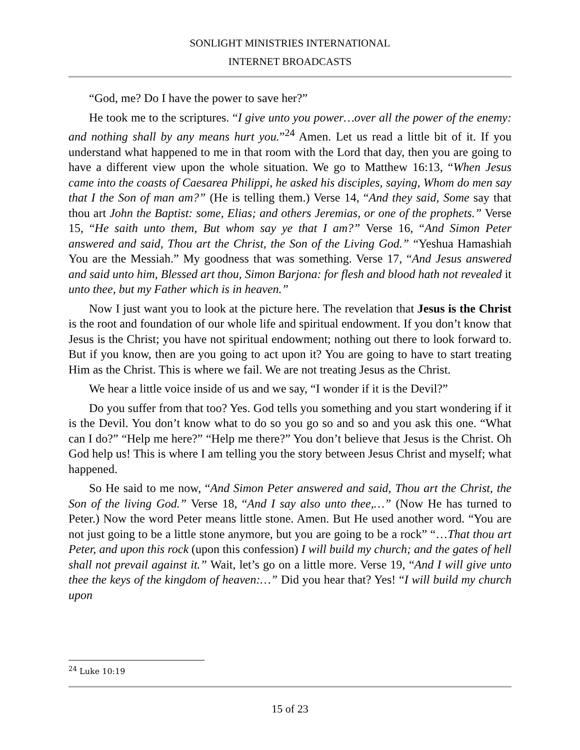SONLIGHT MINISTRIES INTERNATIONAL
INTERNET BROADCASTS
“God, me? Do I have the power to save her?”
He took me to the scriptures. “I give unto you power…over all the power of the enemy: and nothing shall by any means hurt you.”<sup>24</sup> Amen. Let us read a little bit of it. If you understand what happened to me in that room with the Lord that day, then you are going to have a different view upon the whole situation. We go to Matthew 16:13, “When Jesus came into the coasts of Caesarea Philippi, he asked his disciples, saying, Whom do men say that I the Son of man am?” (He is telling them.) Verse 14, “And they said, Some say that thou art John the Baptist: some, Elias; and others Jeremias, or one of the prophets.” Verse 15, “He saith unto them, But whom say ye that I am?” Verse 16, “And Simon Peter answered and said, Thou art the Christ, the Son of the Living God.” “Yeshua Hamashiah You are the Messiah.” My goodness that was something. Verse 17, “And Jesus answered and said unto him, Blessed art thou, Simon Barjona: for flesh and blood hath not revealed it unto thee, but my Father which is in heaven.”
Now I just want you to look at the picture here. The revelation that Jesus is the Christ is the root and foundation of our whole life and spiritual endowment. If you don’t know that Jesus is the Christ; you have not spiritual endowment; nothing out there to look forward to. But if you know, then are you going to act upon it? You are going to have to start treating Him as the Christ. This is where we fail. We are not treating Jesus as the Christ.
We hear a little voice inside of us and we say, “I wonder if it is the Devil?”
Do you suffer from that too? Yes. God tells you something and you start wondering if it is the Devil. You don’t know what to do so you go so and so and you ask this one. “What can I do?” “Help me here?” “Help me there?” You don’t believe that Jesus is the Christ. Oh God help us! This is where I am telling you the story between Jesus Christ and myself; what happened.
So He said to me now, “And Simon Peter answered and said, Thou art the Christ, the Son of the living God.” Verse 18, “And I say also unto thee,…” (Now He has turned to Peter.) Now the word Peter means little stone. Amen. But He used another word. “You are not just going to be a little stone anymore, but you are going to be a rock” “…That thou art Peter, and upon this rock (upon this confession) I will build my church; and the gates of hell shall not prevail against it.” Wait, let’s go on a little more. Verse 19, “And I will give unto thee the keys of the kingdom of heaven:…” Did you hear that? Yes! “I will build my church upon
<sup>24</sup> Luke 10:19
15 of 23